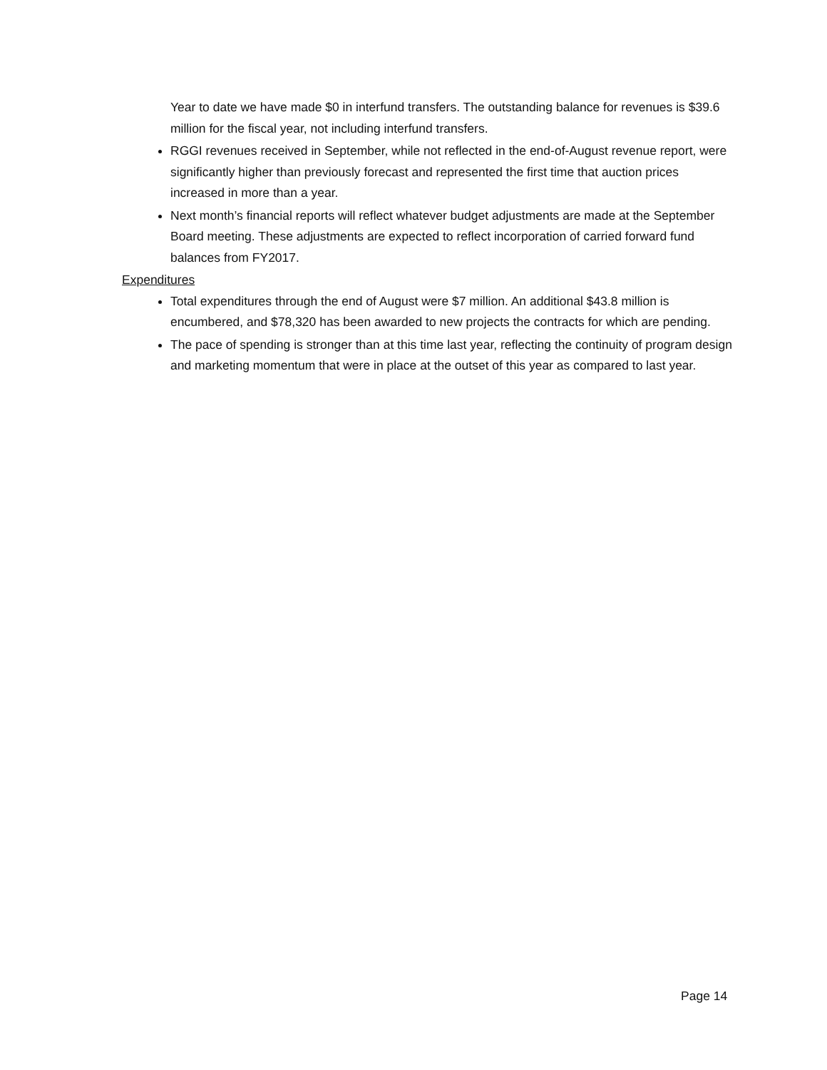Year to date we have made $0 in interfund transfers. The outstanding balance for revenues is $39.6 million for the fiscal year, not including interfund transfers.
RGGI revenues received in September, while not reflected in the end-of-August revenue report, were significantly higher than previously forecast and represented the first time that auction prices increased in more than a year.
Next month’s financial reports will reflect whatever budget adjustments are made at the September Board meeting. These adjustments are expected to reflect incorporation of carried forward fund balances from FY2017.
Expenditures
Total expenditures through the end of August were $7 million. An additional $43.8 million is encumbered, and $78,320 has been awarded to new projects the contracts for which are pending.
The pace of spending is stronger than at this time last year, reflecting the continuity of program design and marketing momentum that were in place at the outset of this year as compared to last year.
Page 14